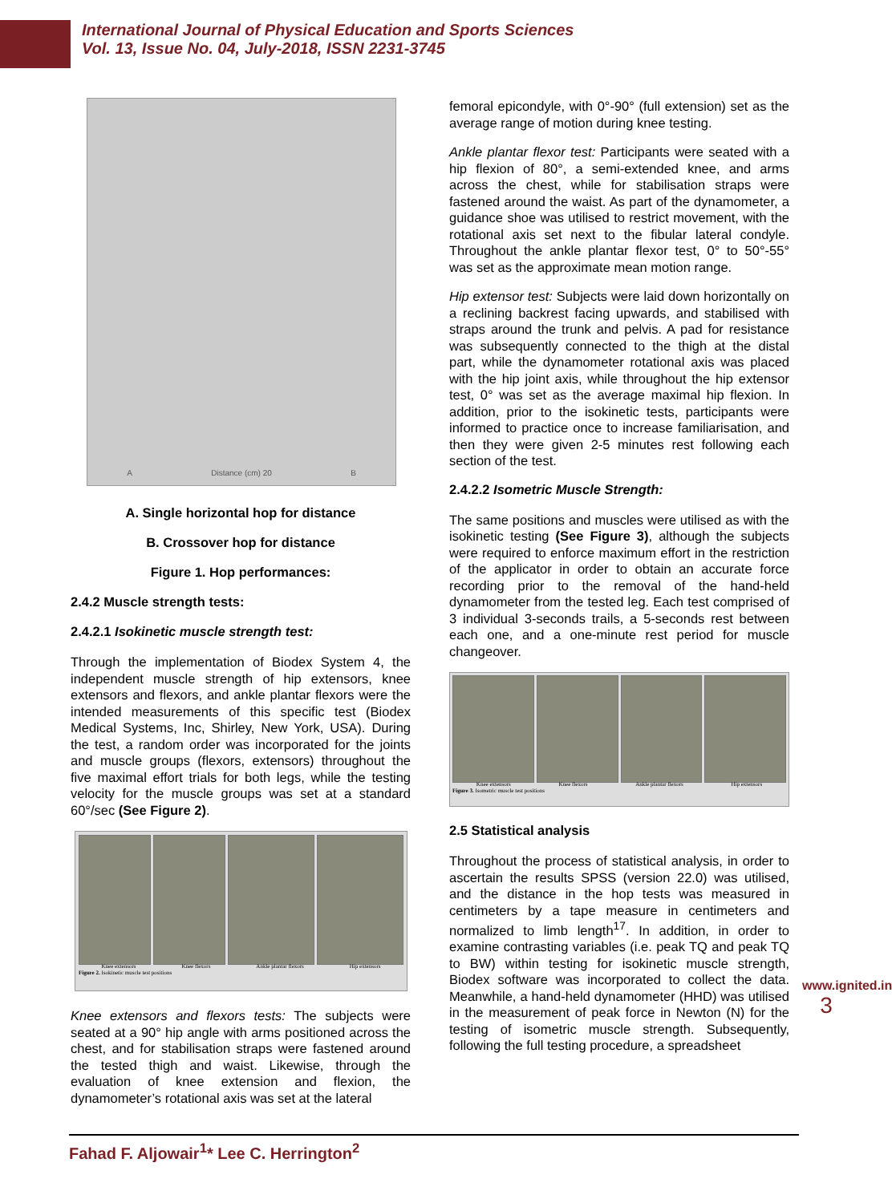International Journal of Physical Education and Sports Sciences
Vol. 13, Issue No. 04, July-2018, ISSN 2231-3745
A Distance (cm) 20 B
A. Single horizontal hop for distance
B. Crossover hop for distance
Figure 1. Hop performances:
2.4.2 Muscle strength tests:
2.4.2.1 Isokinetic muscle strength test:
Through the implementation of Biodex System 4, the independent muscle strength of hip extensors, knee extensors and flexors, and ankle plantar flexors were the intended measurements of this specific test (Biodex Medical Systems, Inc, Shirley, New York, USA). During the test, a random order was incorporated for the joints and muscle groups (flexors, extensors) throughout the five maximal effort trials for both legs, while the testing velocity for the muscle groups was set at a standard 60°/sec (See Figure 2).
Knee extensors Knee flexors Ankle plantar flexors Hip extensors
Figure 2. Isokinetic muscle test positions
Knee extensors and flexors tests: The subjects were seated at a 90° hip angle with arms positioned across the chest, and for stabilisation straps were fastened around the tested thigh and waist. Likewise, through the evaluation of knee extension and flexion, the dynamometer’s rotational axis was set at the lateral
femoral epicondyle, with 0°-90° (full extension) set as the average range of motion during knee testing.
Ankle plantar flexor test: Participants were seated with a hip flexion of 80°, a semi-extended knee, and arms across the chest, while for stabilisation straps were fastened around the waist. As part of the dynamometer, a guidance shoe was utilised to restrict movement, with the rotational axis set next to the fibular lateral condyle. Throughout the ankle plantar flexor test, 0° to 50°-55° was set as the approximate mean motion range.
Hip extensor test: Subjects were laid down horizontally on a reclining backrest facing upwards, and stabilised with straps around the trunk and pelvis. A pad for resistance was subsequently connected to the thigh at the distal part, while the dynamometer rotational axis was placed with the hip joint axis, while throughout the hip extensor test, 0° was set as the average maximal hip flexion. In addition, prior to the isokinetic tests, participants were informed to practice once to increase familiarisation, and then they were given 2-5 minutes rest following each section of the test.
2.4.2.2 Isometric Muscle Strength:
The same positions and muscles were utilised as with the isokinetic testing (See Figure 3), although the subjects were required to enforce maximum effort in the restriction of the applicator in order to obtain an accurate force recording prior to the removal of the hand-held dynamometer from the tested leg. Each test comprised of 3 individual 3-seconds trails, a 5-seconds rest between each one, and a one-minute rest period for muscle changeover.
Knee extensors Knee flexors Ankle plantar flexors Hip extensors
Figure 3. Isometric muscle test positions
2.5 Statistical analysis
Throughout the process of statistical analysis, in order to ascertain the results SPSS (version 22.0) was utilised, and the distance in the hop tests was measured in centimeters by a tape measure in centimeters and normalized to limb length<sup>17</sup>. In addition, in order to examine contrasting variables (i.e. peak TQ and peak TQ to BW) within testing for isokinetic muscle strength, Biodex software was incorporated to collect the data. Meanwhile, a hand-held dynamometer (HHD) was utilised in the measurement of peak force in Newton (N) for the testing of isometric muscle strength. Subsequently, following the full testing procedure, a spreadsheet
Fahad F. Aljowair<sup>1</sup>* Lee C. Herrington<sup>2</sup>
www.ignited.in
3